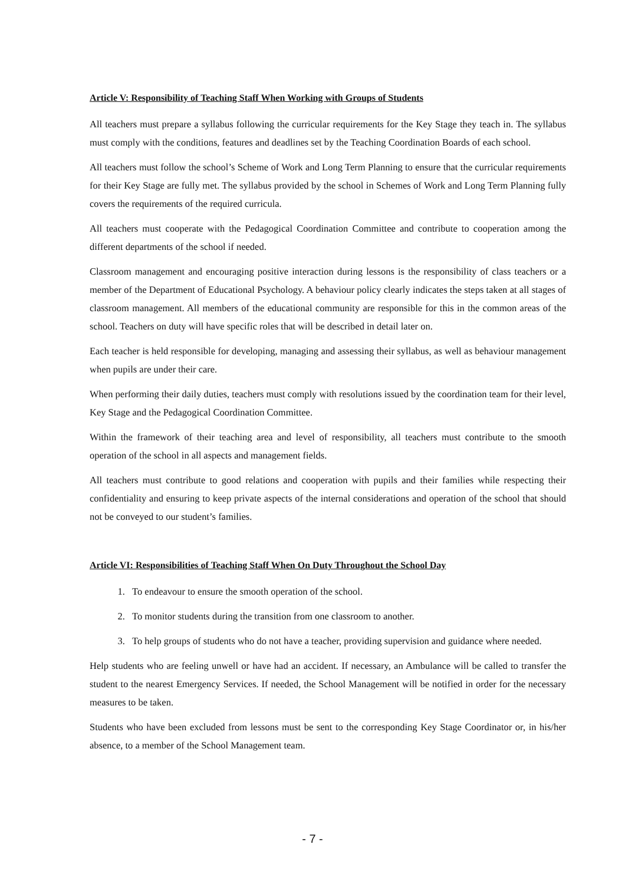Article V: Responsibility of Teaching Staff When Working with Groups of Students
All teachers must prepare a syllabus following the curricular requirements for the Key Stage they teach in. The syllabus must comply with the conditions, features and deadlines set by the Teaching Coordination Boards of each school.
All teachers must follow the school’s Scheme of Work and Long Term Planning to ensure that the curricular requirements for their Key Stage are fully met. The syllabus provided by the school in Schemes of Work and Long Term Planning fully covers the requirements of the required curricula.
All teachers must cooperate with the Pedagogical Coordination Committee and contribute to cooperation among the different departments of the school if needed.
Classroom management and encouraging positive interaction during lessons is the responsibility of class teachers or a member of the Department of Educational Psychology. A behaviour policy clearly indicates the steps taken at all stages of classroom management. All members of the educational community are responsible for this in the common areas of the school. Teachers on duty will have specific roles that will be described in detail later on.
Each teacher is held responsible for developing, managing and assessing their syllabus, as well as behaviour management when pupils are under their care.
When performing their daily duties, teachers must comply with resolutions issued by the coordination team for their level, Key Stage and the Pedagogical Coordination Committee.
Within the framework of their teaching area and level of responsibility, all teachers must contribute to the smooth operation of the school in all aspects and management fields.
All teachers must contribute to good relations and cooperation with pupils and their families while respecting their confidentiality and ensuring to keep private aspects of the internal considerations and operation of the school that should not be conveyed to our student’s families.
Article VI: Responsibilities of Teaching Staff When On Duty Throughout the School Day
1. To endeavour to ensure the smooth operation of the school.
2. To monitor students during the transition from one classroom to another.
3. To help groups of students who do not have a teacher, providing supervision and guidance where needed.
Help students who are feeling unwell or have had an accident. If necessary, an Ambulance will be called to transfer the student to the nearest Emergency Services. If needed, the School Management will be notified in order for the necessary measures to be taken.
Students who have been excluded from lessons must be sent to the corresponding Key Stage Coordinator or, in his/her absence, to a member of the School Management team.
- 7 -